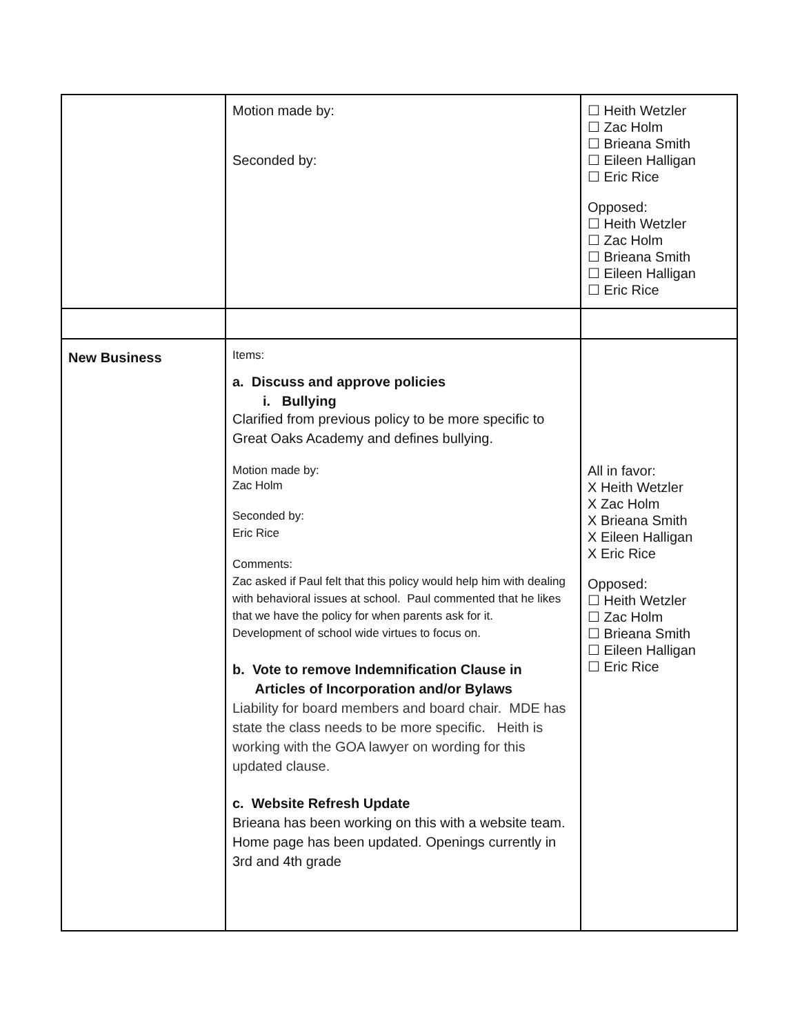| | Motion made by: Seconded by: | ☐ Heith Wetzler ☐ Zac Holm ☐ Brieana Smith ☐ Eileen Halligan ☐ Eric Rice Opposed: ☐ Heith Wetzler ☐ Zac Holm ☐ Brieana Smith ☐ Eileen Halligan ☐ Eric Rice |
| New Business | Items: a. Discuss and approve policies i. Bullying Clarified from previous policy to be more specific to Great Oaks Academy and defines bullying. Motion made by: Zac Holm Seconded by: Eric Rice Comments: Zac asked if Paul felt that this policy would help him with dealing with behavioral issues at school. Paul commented that he likes that we have the policy for when parents ask for it. Development of school wide virtues to focus on. b. Vote to remove Indemnification Clause in Articles of Incorporation and/or Bylaws Liability for board members and board chair. MDE has state the class needs to be more specific. Heith is working with the GOA lawyer on wording for this updated clause. c. Website Refresh Update Brieana has been working on this with a website team. Home page has been updated. Openings currently in 3rd and 4th grade | All in favor: X Heith Wetzler X Zac Holm X Brieana Smith X Eileen Halligan X Eric Rice Opposed: ☐ Heith Wetzler ☐ Zac Holm ☐ Brieana Smith ☐ Eileen Halligan ☐ Eric Rice |